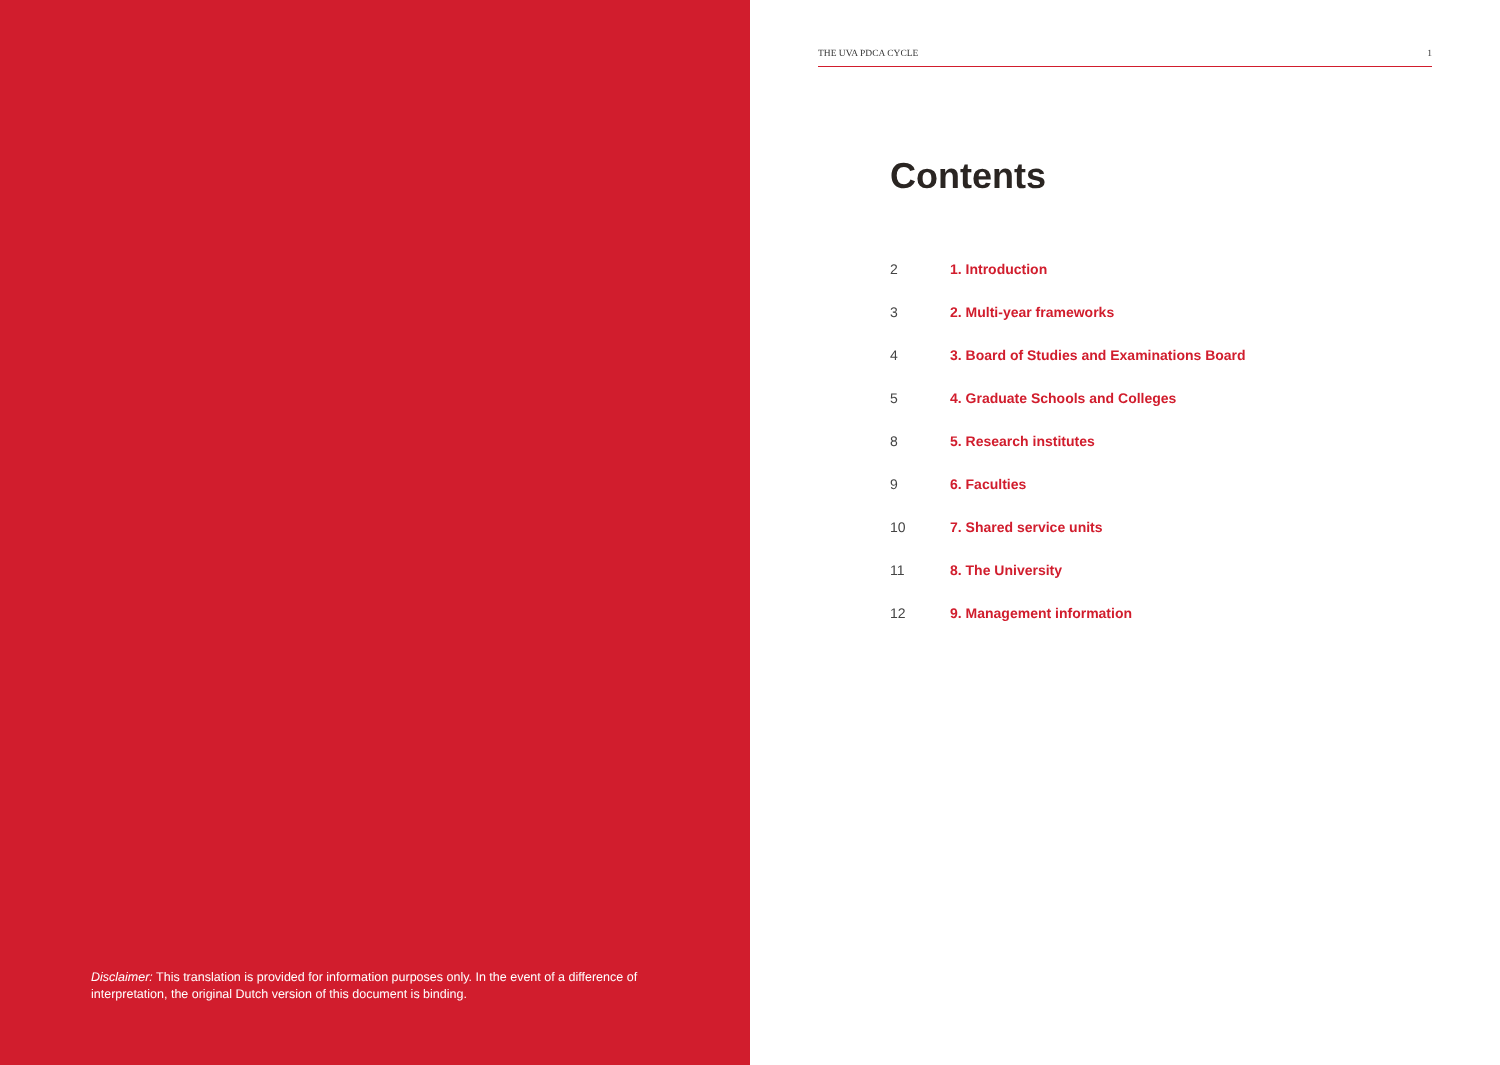Disclaimer: This translation is provided for information purposes only. In the event of a difference of interpretation, the original Dutch version of this document is binding.
THE UVA PDCA CYCLE 1
Contents
2 1. Introduction
3 2. Multi-year frameworks
4 3. Board of Studies and Examinations Board
5 4. Graduate Schools and Colleges
8 5. Research institutes
9 6. Faculties
10 7. Shared service units
11 8. The University
12 9. Management information